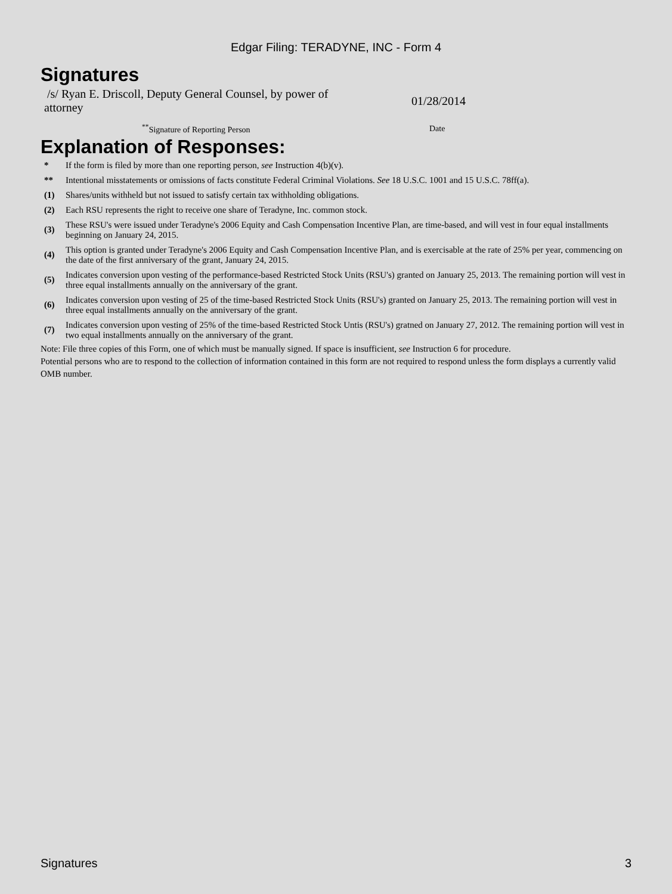Edgar Filing: TERADYNE, INC - Form 4
Signatures
| /s/ Ryan E. Driscoll, Deputy General Counsel, by power of attorney | 01/28/2014 |
| <sup>**</sup> Signature of Reporting Person | Date |
Explanation of Responses:
| * | If the form is filed by more than one reporting person, see Instruction 4(b)(v). |
| ** | Intentional misstatements or omissions of facts constitute Federal Criminal Violations. See 18 U.S.C. 1001 and 15 U.S.C. 78ff(a). |
| (1) | Shares/units withheld but not issued to satisfy certain tax withholding obligations. |
| (2) | Each RSU represents the right to receive one share of Teradyne, Inc. common stock. |
| (3) | These RSU's were issued under Teradyne's 2006 Equity and Cash Compensation Incentive Plan, are time-based, and will vest in four equal installments beginning on January 24, 2015. |
| (4) | This option is granted under Teradyne's 2006 Equity and Cash Compensation Incentive Plan, and is exercisable at the rate of 25% per year, commencing on the date of the first anniversary of the grant, January 24, 2015. |
| (5) | Indicates conversion upon vesting of the performance-based Restricted Stock Units (RSU's) granted on January 25, 2013. The remaining portion will vest in three equal installments annually on the anniversary of the grant. |
| (6) | Indicates conversion upon vesting of 25 of the time-based Restricted Stock Units (RSU's) granted on January 25, 2013. The remaining portion will vest in three equal installments annually on the anniversary of the grant. |
| (7) | Indicates conversion upon vesting of 25% of the time-based Restricted Stock Untis (RSU's) gratned on January 27, 2012. The remaining portion will vest in two equal installments annually on the anniversary of the grant. |
Note: File three copies of this Form, one of which must be manually signed. If space is insufficient, see Instruction 6 for procedure.
Potential persons who are to respond to the collection of information contained in this form are not required to respond unless the form displays a currently valid OMB number.
Signatures 3